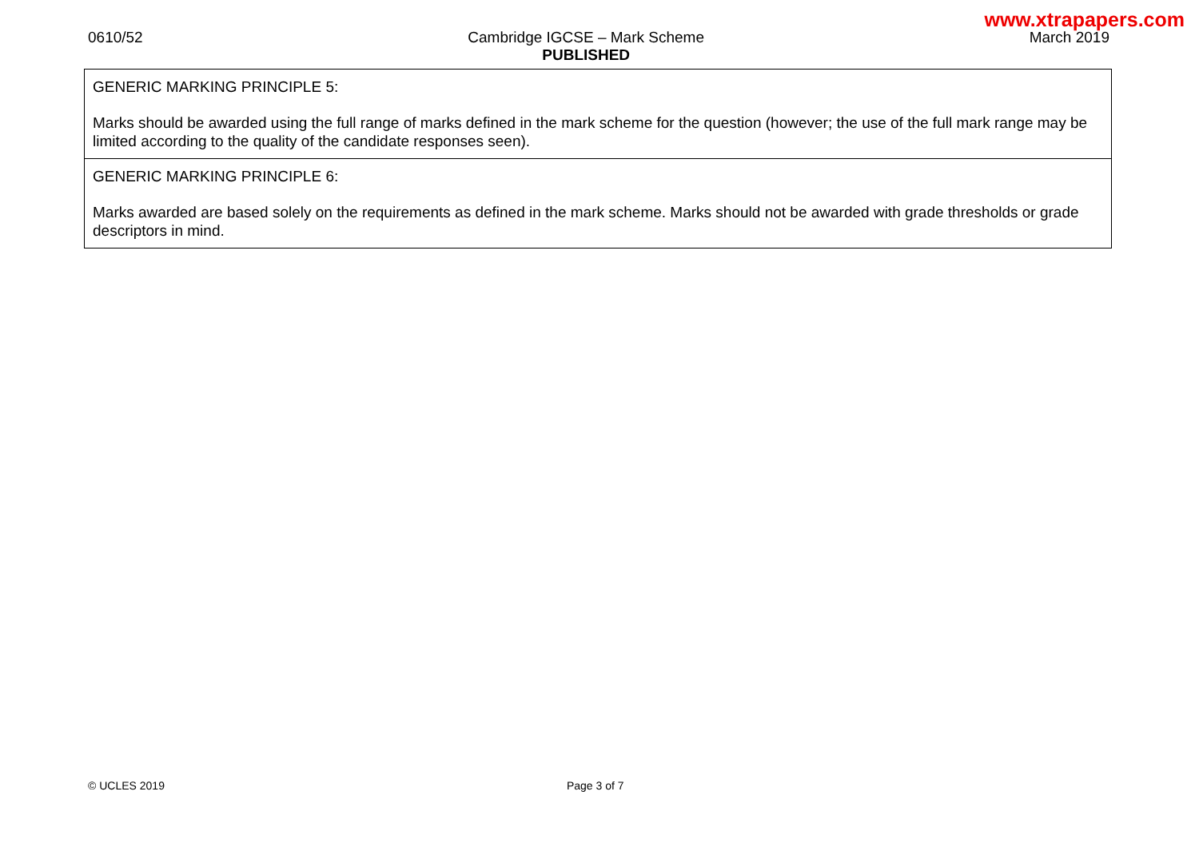www.xtrapapers.com
0610/52 Cambridge IGCSE – Mark Scheme
PUBLISHED
March 2019
| GENERIC MARKING PRINCIPLE 5: Marks should be awarded using the full range of marks defined in the mark scheme for the question (however; the use of the full mark range may be limited according to the quality of the candidate responses seen). |
| GENERIC MARKING PRINCIPLE 6: Marks awarded are based solely on the requirements as defined in the mark scheme. Marks should not be awarded with grade thresholds or grade descriptors in mind. |
© UCLES 2019 Page 3 of 7